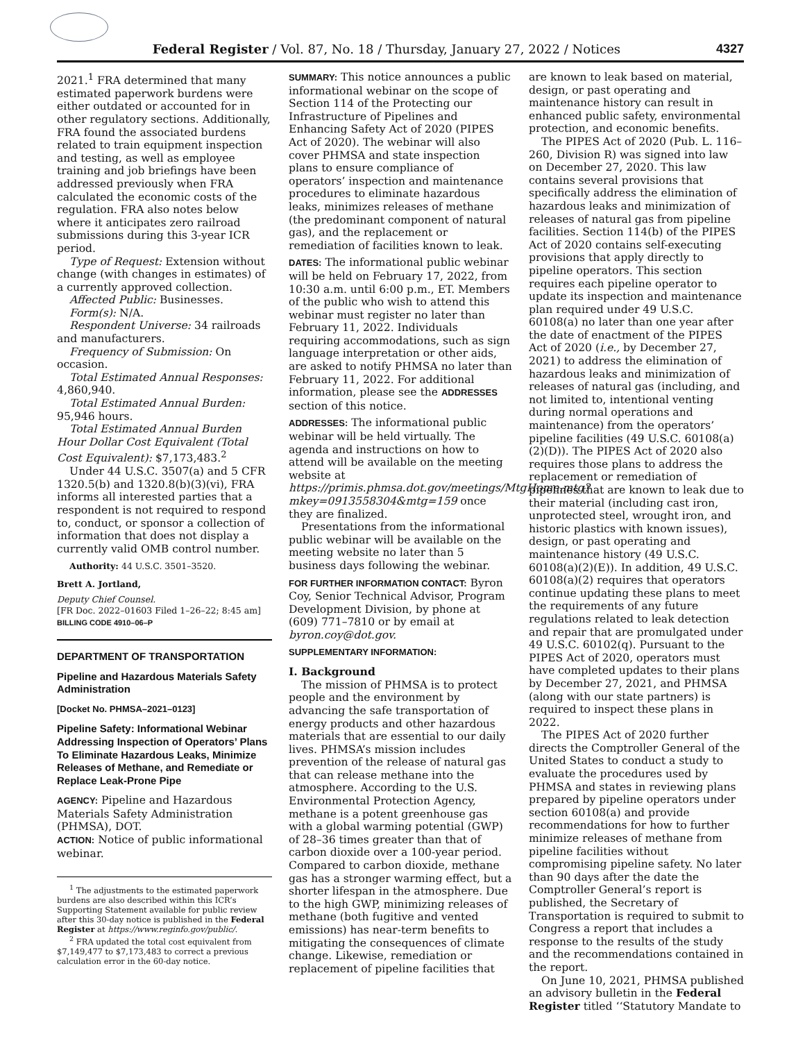Federal Register / Vol. 87, No. 18 / Thursday, January 27, 2022 / Notices
4327
2021.<sup>1</sup> FRA determined that many estimated paperwork burdens were either outdated or accounted for in other regulatory sections. Additionally, FRA found the associated burdens related to train equipment inspection and testing, as well as employee training and job briefings have been addressed previously when FRA calculated the economic costs of the regulation. FRA also notes below where it anticipates zero railroad submissions during this 3-year ICR period.
Type of Request: Extension without change (with changes in estimates) of a currently approved collection.
Affected Public: Businesses.
Form(s): N/A.
Respondent Universe: 34 railroads and manufacturers.
Frequency of Submission: On occasion.
Total Estimated Annual Responses: 4,860,940.
Total Estimated Annual Burden: 95,946 hours.
Total Estimated Annual Burden Hour Dollar Cost Equivalent (Total Cost Equivalent): $7,173,483.<sup>2</sup>
Under 44 U.S.C. 3507(a) and 5 CFR 1320.5(b) and 1320.8(b)(3)(vi), FRA informs all interested parties that a respondent is not required to respond to, conduct, or sponsor a collection of information that does not display a currently valid OMB control number.
Authority: 44 U.S.C. 3501–3520.
Brett A. Jortland,
Deputy Chief Counsel.
[FR Doc. 2022–01603 Filed 1–26–22; 8:45 am]
BILLING CODE 4910–06–P
DEPARTMENT OF TRANSPORTATION
Pipeline and Hazardous Materials Safety Administration
[Docket No. PHMSA–2021–0123]
Pipeline Safety: Informational Webinar Addressing Inspection of Operators’ Plans To Eliminate Hazardous Leaks, Minimize Releases of Methane, and Remediate or Replace Leak-Prone Pipe
AGENCY: Pipeline and Hazardous Materials Safety Administration (PHMSA), DOT.
ACTION: Notice of public informational webinar.
<sup>1</sup> The adjustments to the estimated paperwork burdens are also described within this ICR’s Supporting Statement available for public review after this 30-day notice is published in the Federal Register at https://www.reginfo.gov/public/.
<sup>2</sup> FRA updated the total cost equivalent from $7,149,477 to $7,173,483 to correct a previous calculation error in the 60-day notice.
SUMMARY: This notice announces a public informational webinar on the scope of Section 114 of the Protecting our Infrastructure of Pipelines and Enhancing Safety Act of 2020 (PIPES Act of 2020). The webinar will also cover PHMSA and state inspection plans to ensure compliance of operators’ inspection and maintenance procedures to eliminate hazardous leaks, minimizes releases of methane (the predominant component of natural gas), and the replacement or remediation of facilities known to leak.
DATES: The informational public webinar will be held on February 17, 2022, from 10:30 a.m. until 6:00 p.m., ET. Members of the public who wish to attend this webinar must register no later than February 11, 2022. Individuals requiring accommodations, such as sign language interpretation or other aids, are asked to notify PHMSA no later than February 11, 2022. For additional information, please see the ADDRESSES section of this notice.
ADDRESSES: The informational public webinar will be held virtually. The agenda and instructions on how to attend will be available on the meeting website at https://primis.phmsa.dot.gov/meetings/MtgHome.mtg?mkey=0913558304&mtg=159 once they are finalized.
Presentations from the informational public webinar will be available on the meeting website no later than 5 business days following the webinar.
FOR FURTHER INFORMATION CONTACT: Byron Coy, Senior Technical Advisor, Program Development Division, by phone at (609) 771–7810 or by email at byron.coy@dot.gov.
SUPPLEMENTARY INFORMATION:
I. Background
The mission of PHMSA is to protect people and the environment by advancing the safe transportation of energy products and other hazardous materials that are essential to our daily lives. PHMSA’s mission includes prevention of the release of natural gas that can release methane into the atmosphere. According to the U.S. Environmental Protection Agency, methane is a potent greenhouse gas with a global warming potential (GWP) of 28–36 times greater than that of carbon dioxide over a 100-year period. Compared to carbon dioxide, methane gas has a stronger warming effect, but a shorter lifespan in the atmosphere. Due to the high GWP, minimizing releases of methane (both fugitive and vented emissions) has near-term benefits to mitigating the consequences of climate change. Likewise, remediation or replacement of pipeline facilities that
are known to leak based on material, design, or past operating and maintenance history can result in enhanced public safety, environmental protection, and economic benefits.
The PIPES Act of 2020 (Pub. L. 116–260, Division R) was signed into law on December 27, 2020. This law contains several provisions that specifically address the elimination of hazardous leaks and minimization of releases of natural gas from pipeline facilities. Section 114(b) of the PIPES Act of 2020 contains self-executing provisions that apply directly to pipeline operators. This section requires each pipeline operator to update its inspection and maintenance plan required under 49 U.S.C. 60108(a) no later than one year after the date of enactment of the PIPES Act of 2020 (i.e., by December 27, 2021) to address the elimination of hazardous leaks and minimization of releases of natural gas (including, and not limited to, intentional venting during normal operations and maintenance) from the operators’ pipeline facilities (49 U.S.C. 60108(a)(2)(D)). The PIPES Act of 2020 also requires those plans to address the replacement or remediation of pipelines that are known to leak due to their material (including cast iron, unprotected steel, wrought iron, and historic plastics with known issues), design, or past operating and maintenance history (49 U.S.C. 60108(a)(2)(E)). In addition, 49 U.S.C. 60108(a)(2) requires that operators continue updating these plans to meet the requirements of any future regulations related to leak detection and repair that are promulgated under 49 U.S.C. 60102(q). Pursuant to the PIPES Act of 2020, operators must have completed updates to their plans by December 27, 2021, and PHMSA (along with our state partners) is required to inspect these plans in 2022.
The PIPES Act of 2020 further directs the Comptroller General of the United States to conduct a study to evaluate the procedures used by PHMSA and states in reviewing plans prepared by pipeline operators under section 60108(a) and provide recommendations for how to further minimize releases of methane from pipeline facilities without compromising pipeline safety. No later than 90 days after the date the Comptroller General’s report is published, the Secretary of Transportation is required to submit to Congress a report that includes a response to the results of the study and the recommendations contained in the report.
On June 10, 2021, PHMSA published an advisory bulletin in the Federal Register titled ‘‘Statutory Mandate to